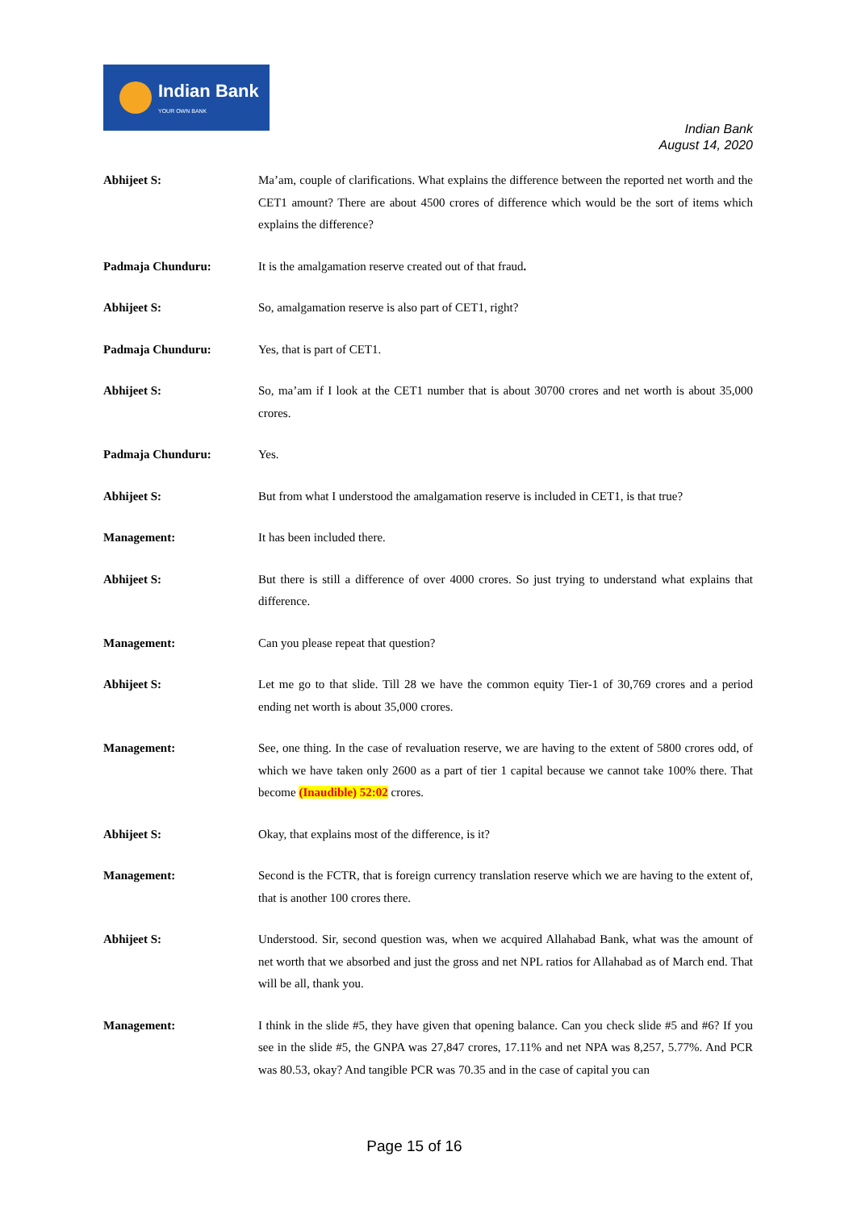Indian Bank
YOUR OWN BANK
Indian Bank
August 14, 2020
Abhijeet S: Ma’am, couple of clarifications. What explains the difference between the reported net worth and the CET1 amount? There are about 4500 crores of difference which would be the sort of items which explains the difference?
Padmaja Chunduru: It is the amalgamation reserve created out of that fraud.
Abhijeet S: So, amalgamation reserve is also part of CET1, right?
Padmaja Chunduru: Yes, that is part of CET1.
Abhijeet S: So, ma’am if I look at the CET1 number that is about 30700 crores and net worth is about 35,000 crores.
Padmaja Chunduru: Yes.
Abhijeet S: But from what I understood the amalgamation reserve is included in CET1, is that true?
Management: It has been included there.
Abhijeet S: But there is still a difference of over 4000 crores. So just trying to understand what explains that difference.
Management: Can you please repeat that question?
Abhijeet S: Let me go to that slide. Till 28 we have the common equity Tier-1 of 30,769 crores and a period ending net worth is about 35,000 crores.
Management: See, one thing. In the case of revaluation reserve, we are having to the extent of 5800 crores odd, of which we have taken only 2600 as a part of tier 1 capital because we cannot take 100% there. That become (Inaudible) 52:02 crores.
Abhijeet S: Okay, that explains most of the difference, is it?
Management: Second is the FCTR, that is foreign currency translation reserve which we are having to the extent of, that is another 100 crores there.
Abhijeet S: Understood. Sir, second question was, when we acquired Allahabad Bank, what was the amount of net worth that we absorbed and just the gross and net NPL ratios for Allahabad as of March end. That will be all, thank you.
Management: I think in the slide #5, they have given that opening balance. Can you check slide #5 and #6? If you see in the slide #5, the GNPA was 27,847 crores, 17.11% and net NPA was 8,257, 5.77%. And PCR was 80.53, okay? And tangible PCR was 70.35 and in the case of capital you can
Page 15 of 16